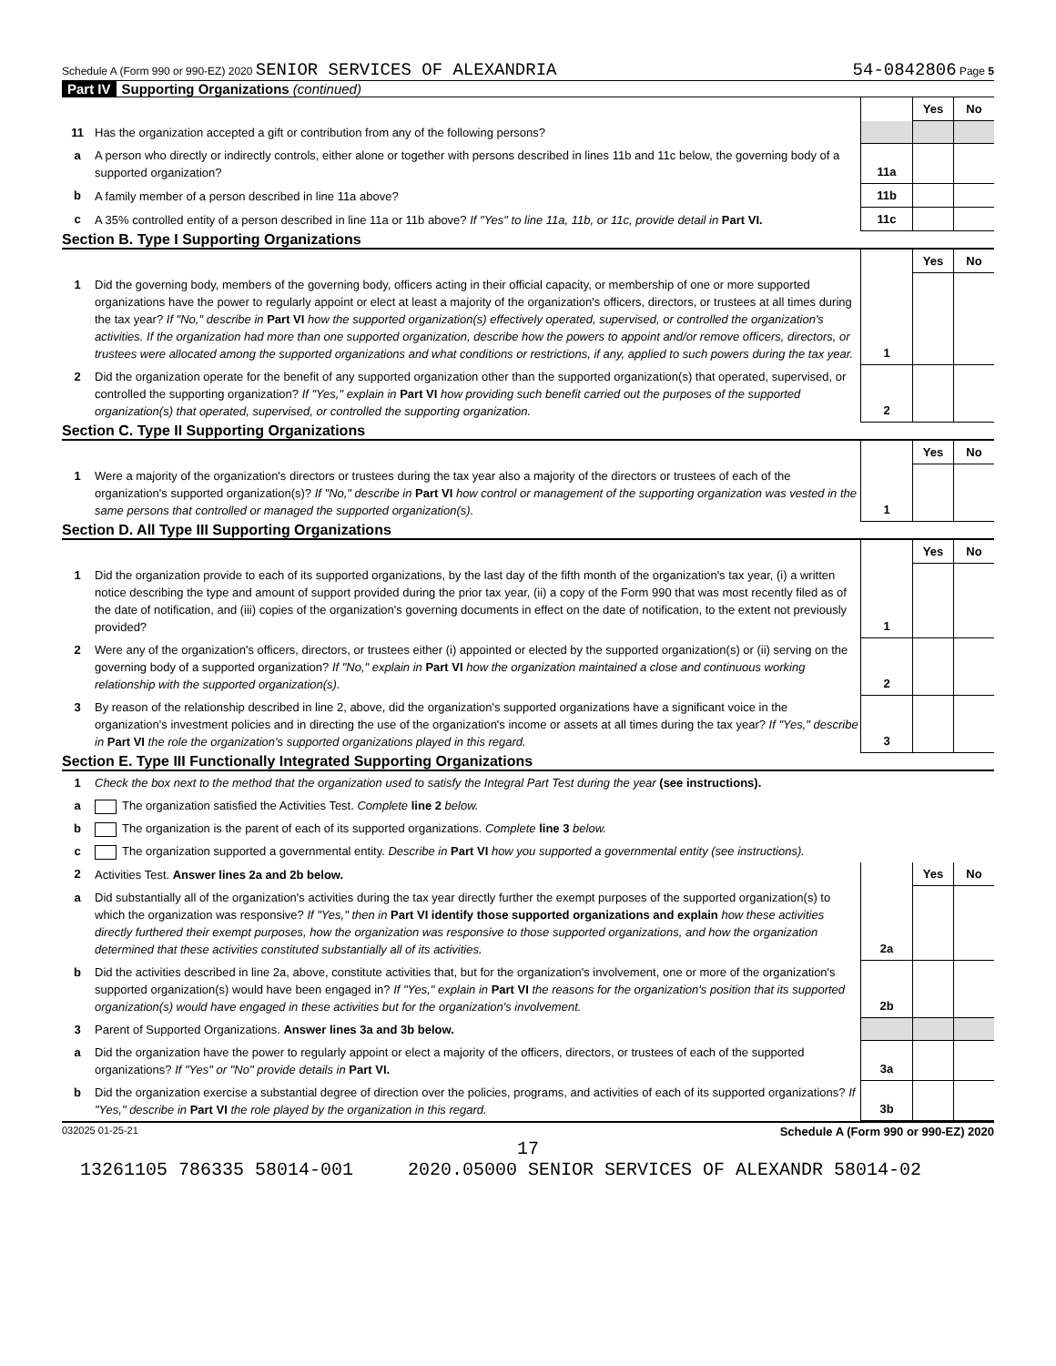Schedule A (Form 990 or 990-EZ) 2020 SENIOR SERVICES OF ALEXANDRIA 54-0842806 Page 5
Part IV Supporting Organizations (continued)
| | | | Yes | No |
| 11 | Has the organization accepted a gift or contribution from any of the following persons? | | | |
| a | A person who directly or indirectly controls, either alone or together with persons described in lines 11b and 11c below, the governing body of a supported organization? | 11a | | |
| b | A family member of a person described in line 11a above? | 11b | | |
| c | A 35% controlled entity of a person described in line 11a or 11b above? If "Yes" to line 11a, 11b, or 11c, provide detail in Part VI. | 11c | | |
Section B. Type I Supporting Organizations
| | | | Yes | No |
| 1 | Did the governing body, members of the governing body, officers acting in their official capacity, or membership of one or more supported organizations have the power to regularly appoint or elect at least a majority of the organization's officers, directors, or trustees at all times during the tax year? If "No," describe in Part VI how the supported organization(s) effectively operated, supervised, or controlled the organization's activities. If the organization had more than one supported organization, describe how the powers to appoint and/or remove officers, directors, or trustees were allocated among the supported organizations and what conditions or restrictions, if any, applied to such powers during the tax year. | 1 | | |
| 2 | Did the organization operate for the benefit of any supported organization other than the supported organization(s) that operated, supervised, or controlled the supporting organization? If "Yes," explain in Part VI how providing such benefit carried out the purposes of the supported organization(s) that operated, supervised, or controlled the supporting organization. | 2 | | |
Section C. Type II Supporting Organizations
| | | | Yes | No |
| 1 | Were a majority of the organization's directors or trustees during the tax year also a majority of the directors or trustees of each of the organization's supported organization(s)? If "No," describe in Part VI how control or management of the supporting organization was vested in the same persons that controlled or managed the supported organization(s). | 1 | | |
Section D. All Type III Supporting Organizations
| | | | Yes | No |
| 1 | Did the organization provide to each of its supported organizations, by the last day of the fifth month of the organization's tax year, (i) a written notice describing the type and amount of support provided during the prior tax year, (ii) a copy of the Form 990 that was most recently filed as of the date of notification, and (iii) copies of the organization's governing documents in effect on the date of notification, to the extent not previously provided? | 1 | | |
| 2 | Were any of the organization's officers, directors, or trustees either (i) appointed or elected by the supported organization(s) or (ii) serving on the governing body of a supported organization? If "No," explain in Part VI how the organization maintained a close and continuous working relationship with the supported organization(s). | 2 | | |
| 3 | By reason of the relationship described in line 2, above, did the organization's supported organizations have a significant voice in the organization's investment policies and in directing the use of the organization's income or assets at all times during the tax year? If "Yes," describe in Part VI the role the organization's supported organizations played in this regard. | 3 | | |
Section E. Type III Functionally Integrated Supporting Organizations
| 1 | Check the box next to the method that the organization used to satisfy the Integral Part Test during the year (see instructions). | | | |
| a | The organization satisfied the Activities Test. Complete line 2 below. | | | |
| b | The organization is the parent of each of its supported organizations. Complete line 3 below. | | | |
| c | The organization supported a governmental entity. Describe in Part VI how you supported a governmental entity (see instructions). | | | |
| 2 | Activities Test. Answer lines 2a and 2b below. | | Yes | No |
| a | Did substantially all of the organization's activities during the tax year directly further the exempt purposes of the supported organization(s) to which the organization was responsive? If "Yes," then in Part VI identify those supported organizations and explain how these activities directly furthered their exempt purposes, how the organization was responsive to those supported organizations, and how the organization determined that these activities constituted substantially all of its activities. | 2a | | |
| b | Did the activities described in line 2a, above, constitute activities that, but for the organization's involvement, one or more of the organization's supported organization(s) would have been engaged in? If "Yes," explain in Part VI the reasons for the organization's position that its supported organization(s) would have engaged in these activities but for the organization's involvement. | 2b | | |
| 3 | Parent of Supported Organizations. Answer lines 3a and 3b below. | | | |
| a | Did the organization have the power to regularly appoint or elect a majority of the officers, directors, or trustees of each of the supported organizations? If "Yes" or "No" provide details in Part VI. | 3a | | |
| b | Did the organization exercise a substantial degree of direction over the policies, programs, and activities of each of its supported organizations? If "Yes," describe in Part VI the role played by the organization in this regard. | 3b | | |
032025 01-25-21 Schedule A (Form 990 or 990-EZ) 2020
17
13261105 786335 58014-001 2020.05000 SENIOR SERVICES OF ALEXANDR 58014-02